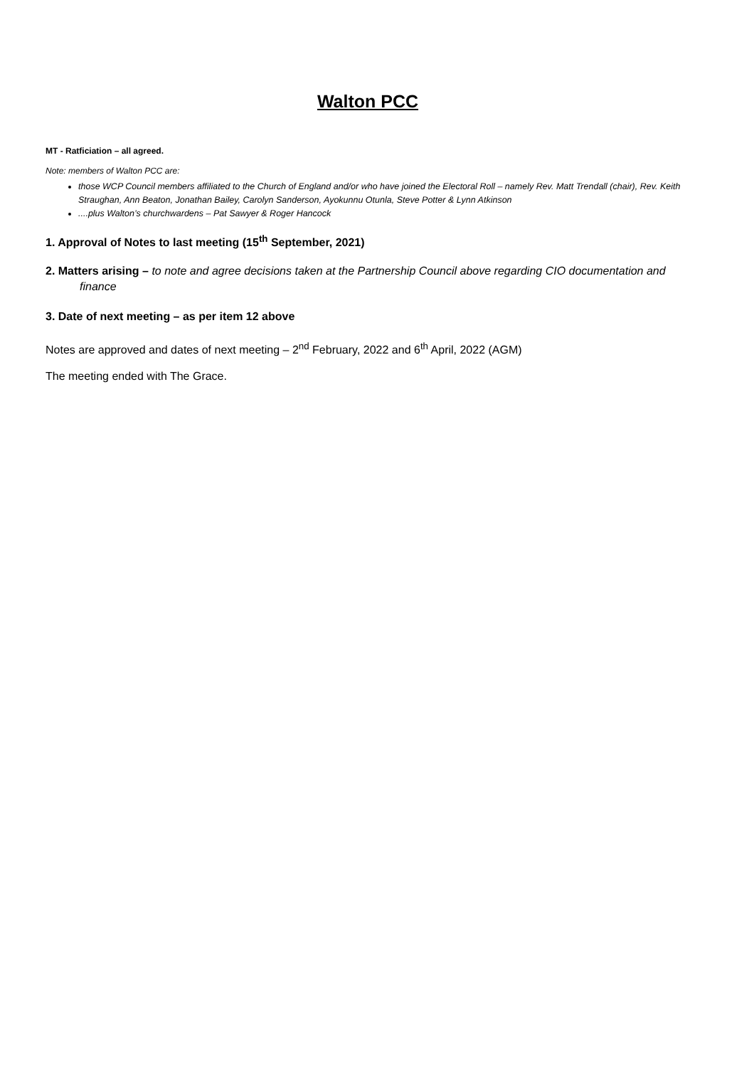Walton PCC
MT - Ratficiation – all agreed.
Note: members of Walton PCC are:
those WCP Council members affiliated to the Church of England and/or who have joined the Electoral Roll – namely Rev. Matt Trendall (chair), Rev. Keith Straughan, Ann Beaton, Jonathan Bailey, Carolyn Sanderson, Ayokunnu Otunla, Steve Potter & Lynn Atkinson
....plus Walton’s churchwardens – Pat Sawyer & Roger Hancock
1. Approval of Notes to last meeting (15<sup>th</sup> September, 2021)
2. Matters arising – to note and agree decisions taken at the Partnership Council above regarding CIO documentation and finance
3. Date of next meeting – as per item 12 above
Notes are approved and dates of next meeting – 2<sup>nd</sup> February, 2022 and 6<sup>th</sup> April, 2022 (AGM)
The meeting ended with The Grace.